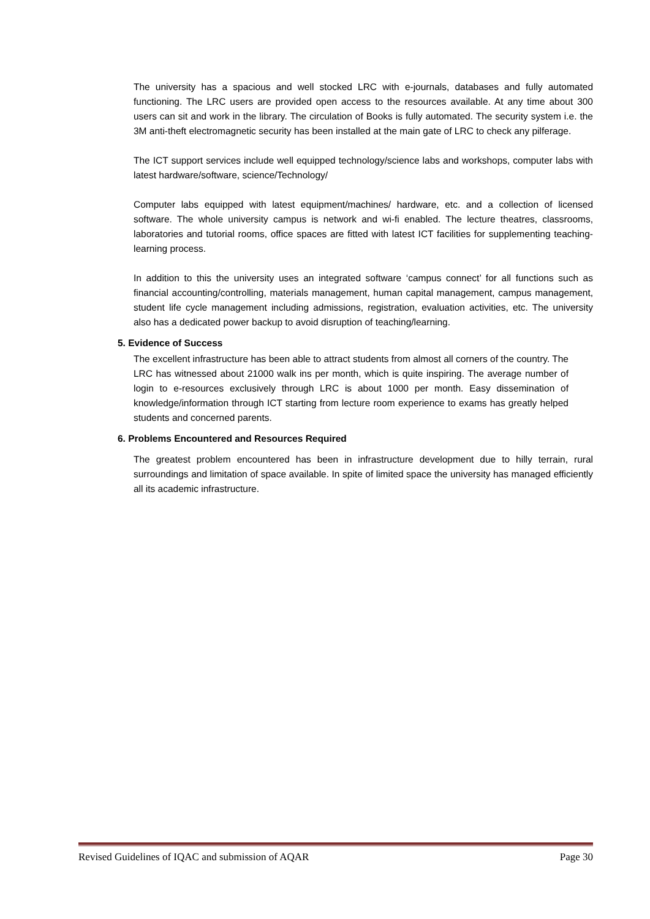The university has a spacious and well stocked LRC with e-journals, databases and fully automated functioning. The LRC users are provided open access to the resources available. At any time about 300 users can sit and work in the library. The circulation of Books is fully automated. The security system i.e. the 3M anti-theft electromagnetic security has been installed at the main gate of LRC to check any pilferage.
The ICT support services include well equipped technology/science labs and workshops, computer labs with latest hardware/software, science/Technology/
Computer labs equipped with latest equipment/machines/ hardware, etc. and a collection of licensed software. The whole university campus is network and wi-fi enabled. The lecture theatres, classrooms, laboratories and tutorial rooms, office spaces are fitted with latest ICT facilities for supplementing teaching-learning process.
In addition to this the university uses an integrated software ‘campus connect’ for all functions such as financial accounting/controlling, materials management, human capital management, campus management, student life cycle management including admissions, registration, evaluation activities, etc. The university also has a dedicated power backup to avoid disruption of teaching/learning.
5. Evidence of Success
The excellent infrastructure has been able to attract students from almost all corners of the country. The LRC has witnessed about 21000 walk ins per month, which is quite inspiring. The average number of login to e-resources exclusively through LRC is about 1000 per month. Easy dissemination of knowledge/information through ICT starting from lecture room experience to exams has greatly helped students and concerned parents.
6. Problems Encountered and Resources Required
The greatest problem encountered has been in infrastructure development due to hilly terrain, rural surroundings and limitation of space available. In spite of limited space the university has managed efficiently all its academic infrastructure.
Revised Guidelines of IQAC and submission of AQAR Page 30